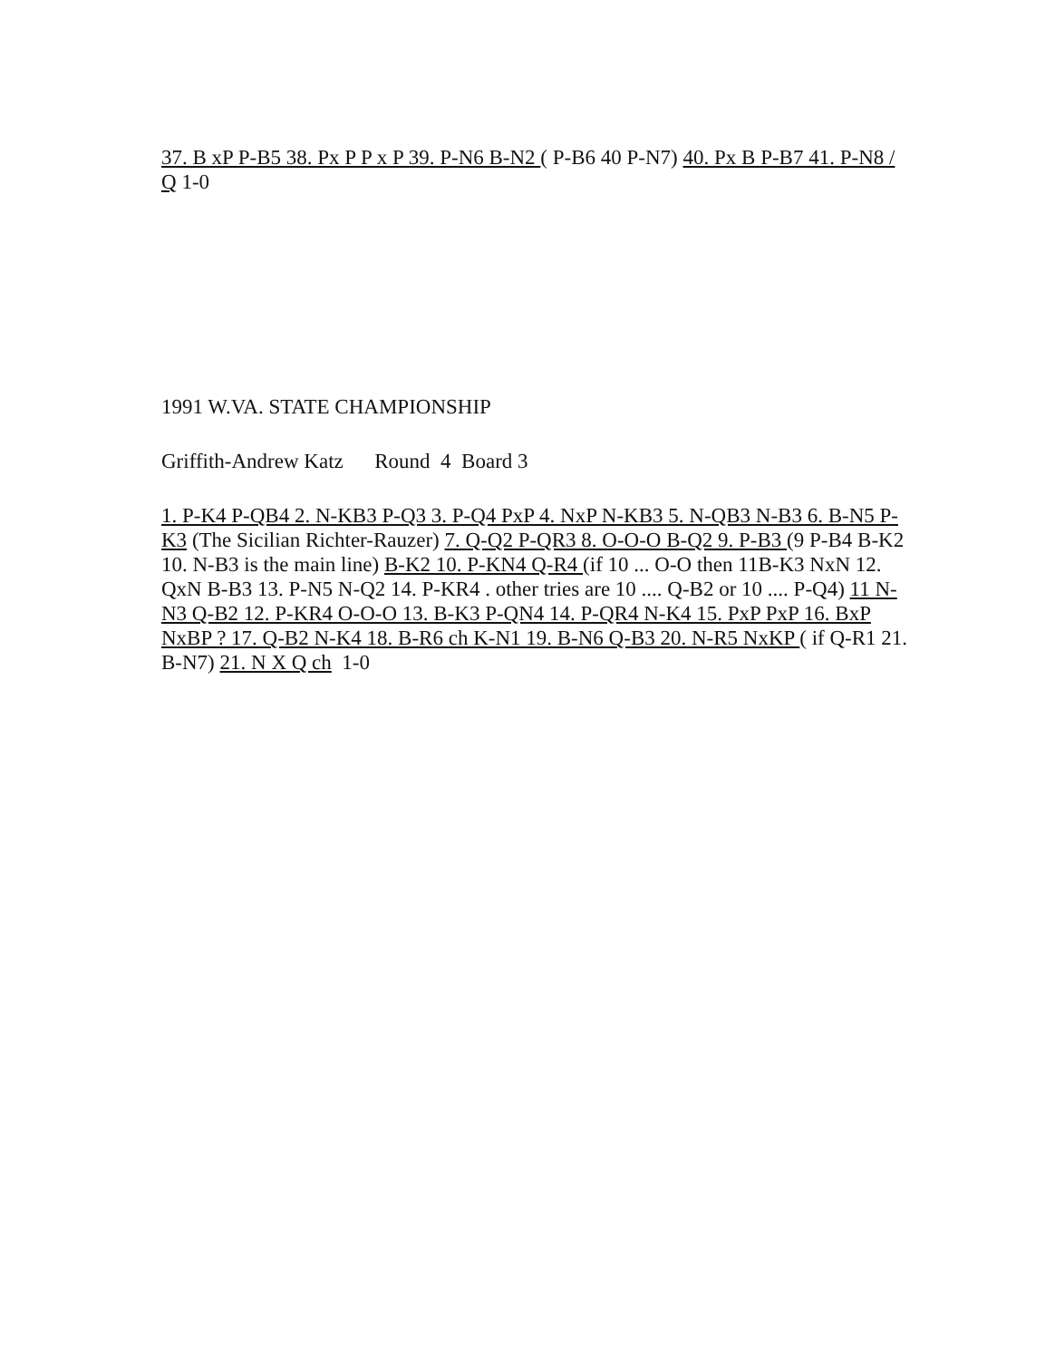37. B xP P-B5 38. Px P P x P 39. P-N6 B-N2 ( P-B6 40 P-N7) 40. Px B P-B7 41. P-N8 / Q 1-0
1991 W.VA. STATE CHAMPIONSHIP
Griffith-Andrew Katz Round 4 Board 3
1. P-K4 P-QB4 2. N-KB3 P-Q3 3. P-Q4 PxP 4. NxP N-KB3 5. N-QB3 N-B3 6. B-N5 P-K3 (The Sicilian Richter-Rauzer) 7. Q-Q2 P-QR3 8. O-O-O B-Q2 9. P-B3 (9 P-B4 B-K2 10. N-B3 is the main line) B-K2 10. P-KN4 Q-R4 (if 10 ... O-O then 11B-K3 NxN 12. QxN B-B3 13. P-N5 N-Q2 14. P-KR4 . other tries are 10 .... Q-B2 or 10 .... P-Q4) 11 N-N3 Q-B2 12. P-KR4 O-O-O 13. B-K3 P-QN4 14. P-QR4 N-K4 15. PxP PxP 16. BxP NxBP ? 17. Q-B2 N-K4 18. B-R6 ch K-N1 19. B-N6 Q-B3 20. N-R5 NxKP ( if Q-R1 21. B-N7) 21. N X Q ch 1-0